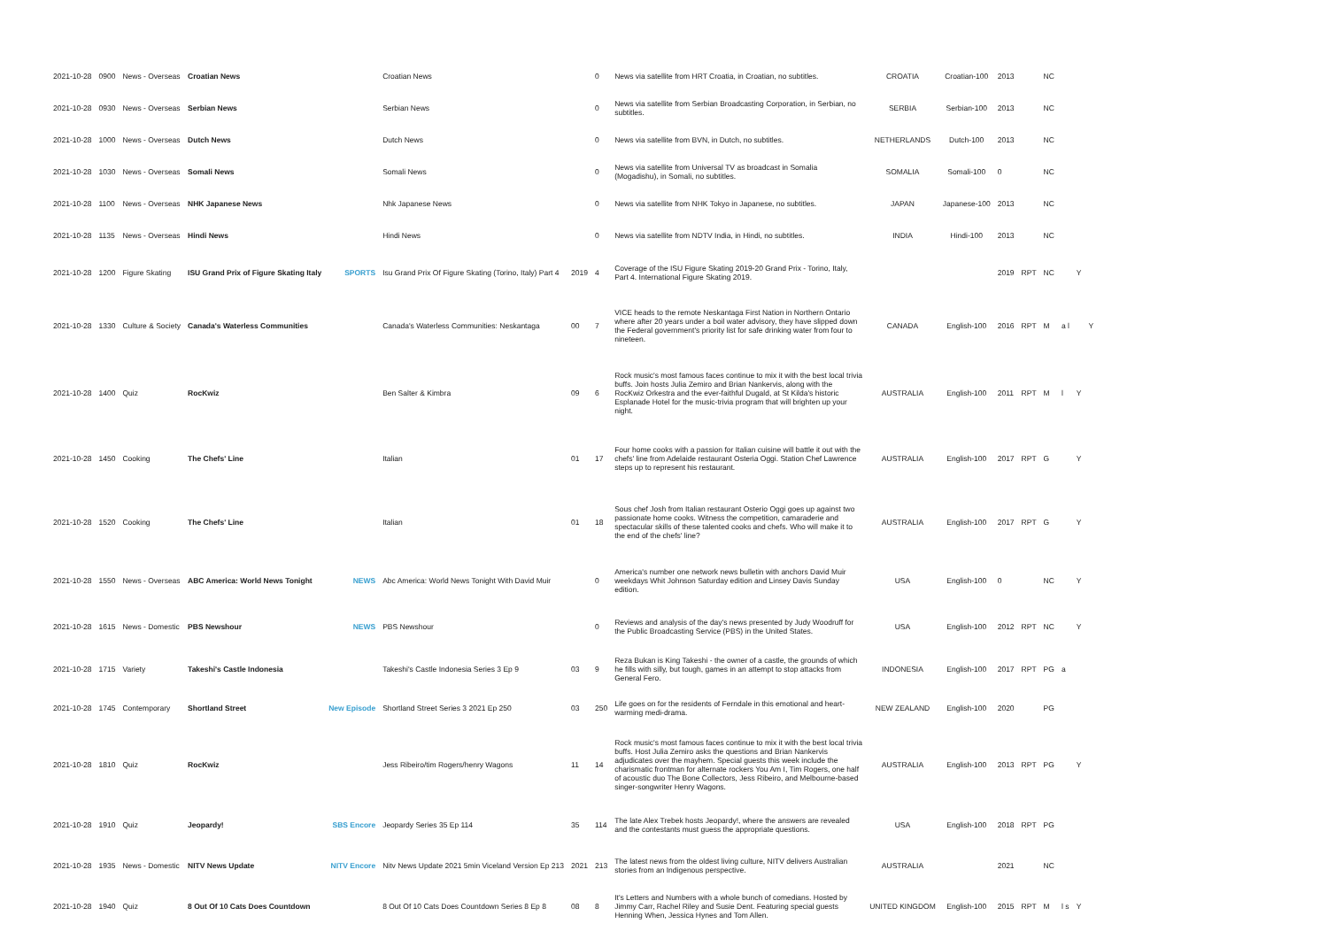| 2021-10-28 | 0900 | News - Overseas | Croatian News | | Croatian News | | 0 | News via satellite from HRT Croatia, in Croatian, no subtitles. | CROATIA | Croatian-100 | 2013 | | NC | | | |
| 2021-10-28 | 0930 | News - Overseas | Serbian News | | Serbian News | | 0 | News via satellite from Serbian Broadcasting Corporation, in Serbian, no subtitles. | SERBIA | Serbian-100 | 2013 | | NC | | | |
| 2021-10-28 | 1000 | News - Overseas | Dutch News | | Dutch News | | 0 | News via satellite from BVN, in Dutch, no subtitles. | NETHERLANDS | Dutch-100 | 2013 | | NC | | | |
| 2021-10-28 | 1030 | News - Overseas | Somali News | | Somali News | | 0 | News via satellite from Universal TV as broadcast in Somalia (Mogadishu), in Somali, no subtitles. | SOMALIA | Somali-100 | 0 | | NC | | | |
| 2021-10-28 | 1100 | News - Overseas | NHK Japanese News | | Nhk Japanese News | | 0 | News via satellite from NHK Tokyo in Japanese, no subtitles. | JAPAN | Japanese-100 | 2013 | | NC | | | |
| 2021-10-28 | 1135 | News - Overseas | Hindi News | | Hindi News | | 0 | News via satellite from NDTV India, in Hindi, no subtitles. | INDIA | Hindi-100 | 2013 | | NC | | | |
| 2021-10-28 | 1200 | Figure Skating | ISU Grand Prix of Figure Skating Italy | SPORTS | Isu Grand Prix Of Figure Skating (Torino, Italy) Part 4 | 2019 | 4 | Coverage of the ISU Figure Skating 2019-20 Grand Prix - Torino, Italy, Part 4. International Figure Skating 2019. | | | 2019 | RPT | NC | | Y | |
| 2021-10-28 | 1330 | Culture & Society | Canada's Waterless Communities | | Canada's Waterless Communities: Neskantaga | 00 | 7 | VICE heads to the remote Neskantaga First Nation in Northern Ontario where after 20 years under a boil water advisory, they have slipped down the Federal government's priority list for safe drinking water from four to nineteen. | CANADA | English-100 | 2016 | RPT | M | a l | | Y |
| 2021-10-28 | 1400 | Quiz | RocKwiz | | Ben Salter & Kimbra | 09 | 6 | Rock music's most famous faces continue to mix it with the best local trivia buffs. Join hosts Julia Zemiro and Brian Nankervis, along with the RocKwiz Orkestra and the ever-faithful Dugald, at St Kilda's historic Esplanade Hotel for the music-trivia program that will brighten up your night. | AUSTRALIA | English-100 | 2011 | RPT | M | l | Y | |
| 2021-10-28 | 1450 | Cooking | The Chefs' Line | | Italian | 01 | 17 | Four home cooks with a passion for Italian cuisine will battle it out with the chefs' line from Adelaide restaurant Osteria Oggi. Station Chef Lawrence steps up to represent his restaurant. | AUSTRALIA | English-100 | 2017 | RPT | G | | Y | |
| 2021-10-28 | 1520 | Cooking | The Chefs' Line | | Italian | 01 | 18 | Sous chef Josh from Italian restaurant Osterio Oggi goes up against two passionate home cooks. Witness the competition, camaraderie and spectacular skills of these talented cooks and chefs. Who will make it to the end of the chefs' line? | AUSTRALIA | English-100 | 2017 | RPT | G | | Y | |
| 2021-10-28 | 1550 | News - Overseas | ABC America: World News Tonight | NEWS | Abc America: World News Tonight With David Muir | | 0 | America's number one network news bulletin with anchors David Muir weekdays Whit Johnson Saturday edition and Linsey Davis Sunday edition. | USA | English-100 | 0 | | NC | | Y | |
| 2021-10-28 | 1615 | News - Domestic | PBS Newshour | NEWS | PBS Newshour | | 0 | Reviews and analysis of the day's news presented by Judy Woodruff for the Public Broadcasting Service (PBS) in the United States. | USA | English-100 | 2012 | RPT | NC | | Y | |
| 2021-10-28 | 1715 | Variety | Takeshi's Castle Indonesia | | Takeshi's Castle Indonesia Series 3 Ep 9 | 03 | 9 | Reza Bukan is King Takeshi - the owner of a castle, the grounds of which he fills with silly, but tough, games in an attempt to stop attacks from General Fero. | INDONESIA | English-100 | 2017 | RPT | PG | a | | |
| 2021-10-28 | 1745 | Contemporary | Shortland Street | New Episode | Shortland Street Series 3 2021 Ep 250 | 03 | 250 | Life goes on for the residents of Ferndale in this emotional and heart-warming medi-drama. | NEW ZEALAND | English-100 | 2020 | | PG | | | |
| 2021-10-28 | 1810 | Quiz | RocKwiz | | Jess Ribeiro/tim Rogers/henry Wagons | 11 | 14 | Rock music's most famous faces continue to mix it with the best local trivia buffs. Host Julia Zemiro asks the questions and Brian Nankervis adjudicates over the mayhem. Special guests this week include the charismatic frontman for alternate rockers You Am I, Tim Rogers, one half of acoustic duo The Bone Collectors, Jess Ribeiro, and Melbourne-based singer-songwriter Henry Wagons. | AUSTRALIA | English-100 | 2013 | RPT | PG | | Y | |
| 2021-10-28 | 1910 | Quiz | Jeopardy! | SBS Encore | Jeopardy Series 35 Ep 114 | 35 | 114 | The late Alex Trebek hosts Jeopardy!, where the answers are revealed and the contestants must guess the appropriate questions. | USA | English-100 | 2018 | RPT | PG | | | |
| 2021-10-28 | 1935 | News - Domestic | NITV News Update | NITV Encore | Nitv News Update 2021 5min Viceland Version Ep 213 | 2021 | 213 | The latest news from the oldest living culture, NITV delivers Australian stories from an Indigenous perspective. | AUSTRALIA | | 2021 | | NC | | | |
| 2021-10-28 | 1940 | Quiz | 8 Out Of 10 Cats Does Countdown | | 8 Out Of 10 Cats Does Countdown Series 8 Ep 8 | 08 | 8 | It's Letters and Numbers with a whole bunch of comedians. Hosted by Jimmy Carr, Rachel Riley and Susie Dent. Featuring special guests Henning When, Jessica Hynes and Tom Allen. | UNITED KINGDOM | English-100 | 2015 | RPT | M | l s | Y | |